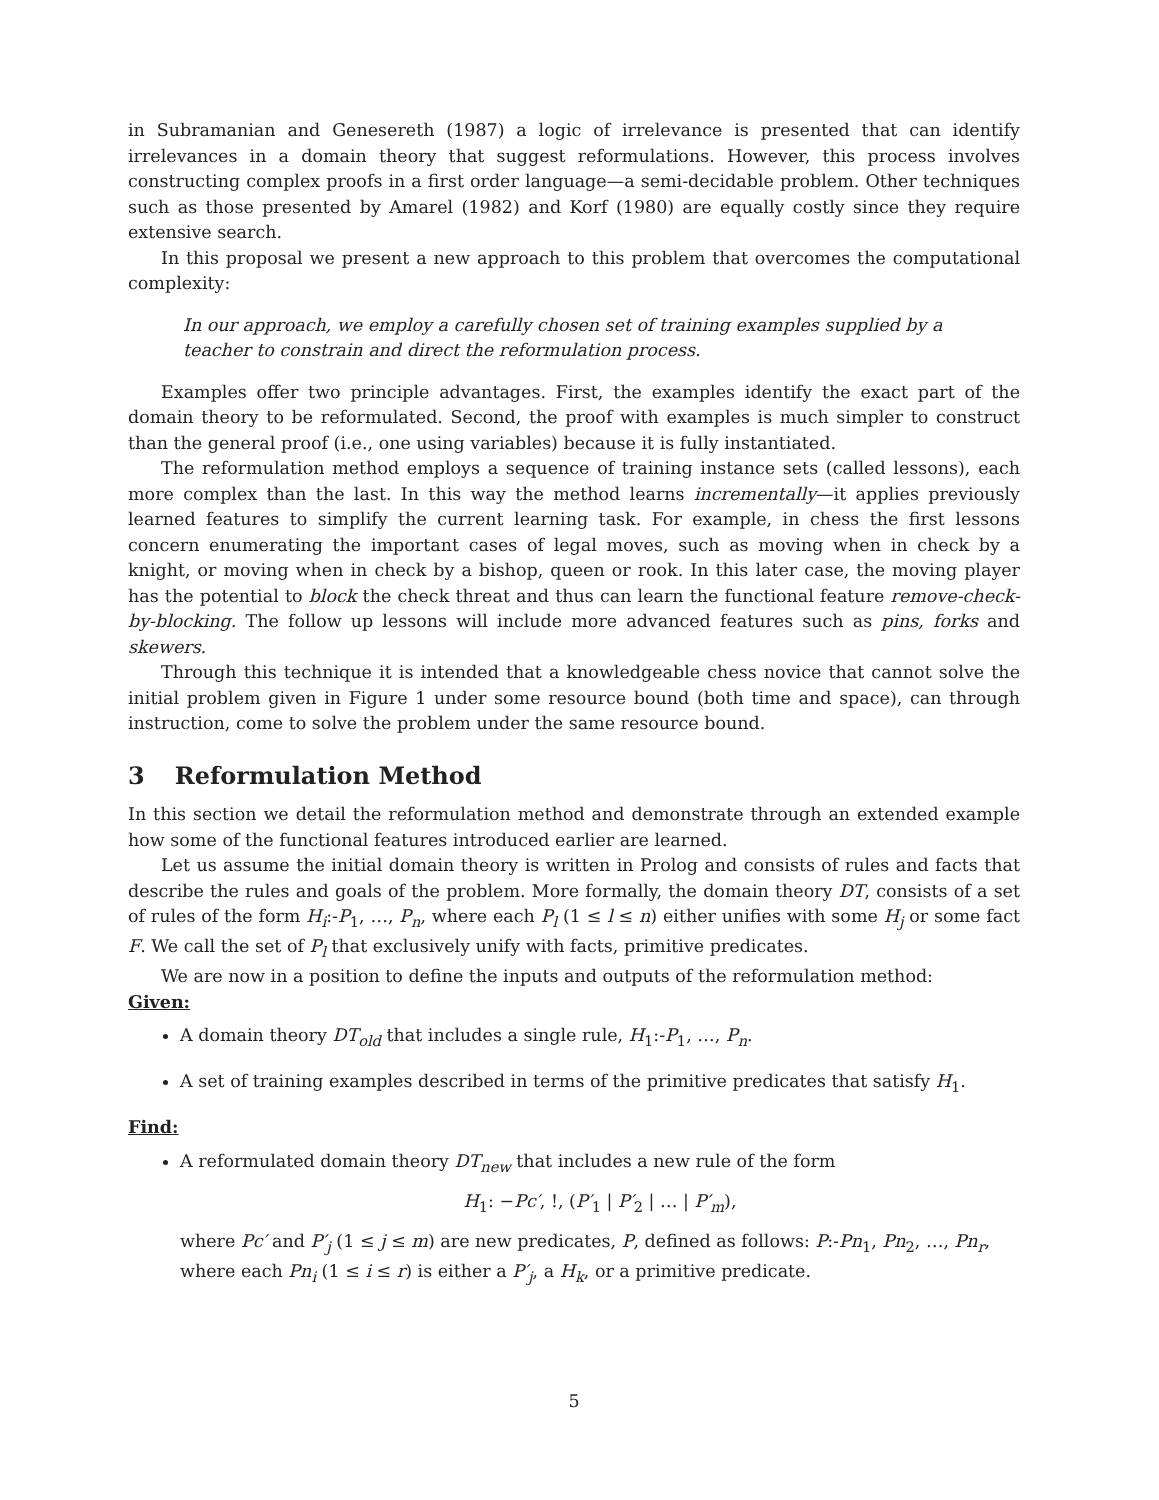in Subramanian and Genesereth (1987) a logic of irrelevance is presented that can identify irrelevances in a domain theory that suggest reformulations. However, this process involves constructing complex proofs in a first order language—a semi-decidable problem. Other techniques such as those presented by Amarel (1982) and Korf (1980) are equally costly since they require extensive search.
In this proposal we present a new approach to this problem that overcomes the computational complexity:
In our approach, we employ a carefully chosen set of training examples supplied by a teacher to constrain and direct the reformulation process.
Examples offer two principle advantages. First, the examples identify the exact part of the domain theory to be reformulated. Second, the proof with examples is much simpler to construct than the general proof (i.e., one using variables) because it is fully instantiated.
The reformulation method employs a sequence of training instance sets (called lessons), each more complex than the last. In this way the method learns incrementally—it applies previously learned features to simplify the current learning task. For example, in chess the first lessons concern enumerating the important cases of legal moves, such as moving when in check by a knight, or moving when in check by a bishop, queen or rook. In this later case, the moving player has the potential to block the check threat and thus can learn the functional feature remove-check-by-blocking. The follow up lessons will include more advanced features such as pins, forks and skewers.
Through this technique it is intended that a knowledgeable chess novice that cannot solve the initial problem given in Figure 1 under some resource bound (both time and space), can through instruction, come to solve the problem under the same resource bound.
3 Reformulation Method
In this section we detail the reformulation method and demonstrate through an extended example how some of the functional features introduced earlier are learned.
Let us assume the initial domain theory is written in Prolog and consists of rules and facts that describe the rules and goals of the problem. More formally, the domain theory DT, consists of a set of rules of the form H<sub>i</sub>:-P<sub>1</sub>, …, P<sub>n</sub>, where each P<sub>l</sub> (1 ≤ l ≤ n) either unifies with some H<sub>j</sub> or some fact F. We call the set of P<sub>l</sub> that exclusively unify with facts, primitive predicates.
We are now in a position to define the inputs and outputs of the reformulation method:
Given:
A domain theory DT<sub>old</sub> that includes a single rule, H<sub>1</sub>:-P<sub>1</sub>, …, P<sub>n</sub>.
A set of training examples described in terms of the primitive predicates that satisfy H<sub>1</sub>.
Find:
A reformulated domain theory DT<sub>new</sub> that includes a new rule of the form
H<sub>1</sub>: −Pc′, !, (P′<sub>1</sub> | P′<sub>2</sub> | … | P′<sub>m</sub>),
where Pc′ and P′<sub>j</sub> (1 ≤ j ≤ m) are new predicates, P, defined as follows: P:-Pn<sub>1</sub>, Pn<sub>2</sub>, …, Pn<sub>r</sub>, where each Pn<sub>i</sub> (1 ≤ i ≤ r) is either a P′<sub>j</sub>, a H<sub>k</sub>, or a primitive predicate.
5